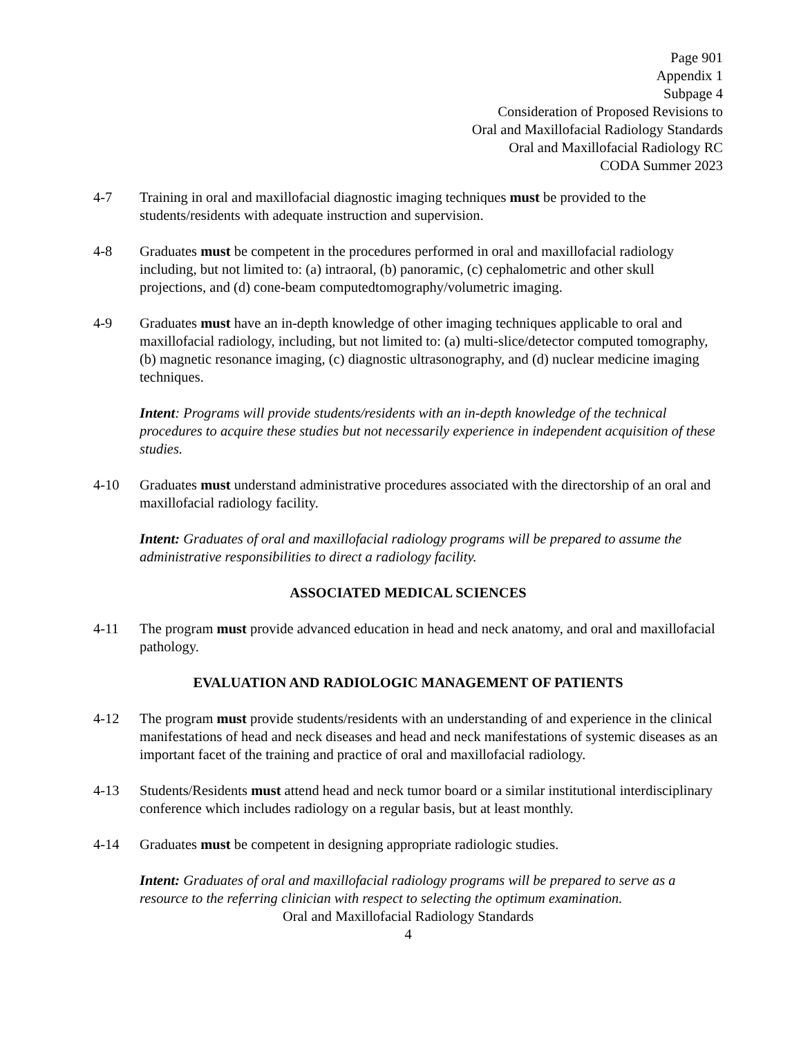Page 901
Appendix 1
Subpage 4
Consideration of Proposed Revisions to
Oral and Maxillofacial Radiology Standards
Oral and Maxillofacial Radiology RC
CODA Summer 2023
4-7 Training in oral and maxillofacial diagnostic imaging techniques must be provided to the students/residents with adequate instruction and supervision.
4-8 Graduates must be competent in the procedures performed in oral and maxillofacial radiology including, but not limited to: (a) intraoral, (b) panoramic, (c) cephalometric and other skull projections, and (d) cone-beam computedtomography/volumetric imaging.
4-9 Graduates must have an in-depth knowledge of other imaging techniques applicable to oral and maxillofacial radiology, including, but not limited to: (a) multi-slice/detector computed tomography, (b) magnetic resonance imaging, (c) diagnostic ultrasonography, and (d) nuclear medicine imaging techniques.
Intent: Programs will provide students/residents with an in-depth knowledge of the technical procedures to acquire these studies but not necessarily experience in independent acquisition of these studies.
4-10 Graduates must understand administrative procedures associated with the directorship of an oral and maxillofacial radiology facility.
Intent: Graduates of oral and maxillofacial radiology programs will be prepared to assume the administrative responsibilities to direct a radiology facility.
ASSOCIATED MEDICAL SCIENCES
4-11 The program must provide advanced education in head and neck anatomy, and oral and maxillofacial pathology.
EVALUATION AND RADIOLOGIC MANAGEMENT OF PATIENTS
4-12 The program must provide students/residents with an understanding of and experience in the clinical manifestations of head and neck diseases and head and neck manifestations of systemic diseases as an important facet of the training and practice of oral and maxillofacial radiology.
4-13 Students/Residents must attend head and neck tumor board or a similar institutional interdisciplinary conference which includes radiology on a regular basis, but at least monthly.
4-14 Graduates must be competent in designing appropriate radiologic studies.
Intent: Graduates of oral and maxillofacial radiology programs will be prepared to serve as a resource to the referring clinician with respect to selecting the optimum examination.
Oral and Maxillofacial Radiology Standards
4